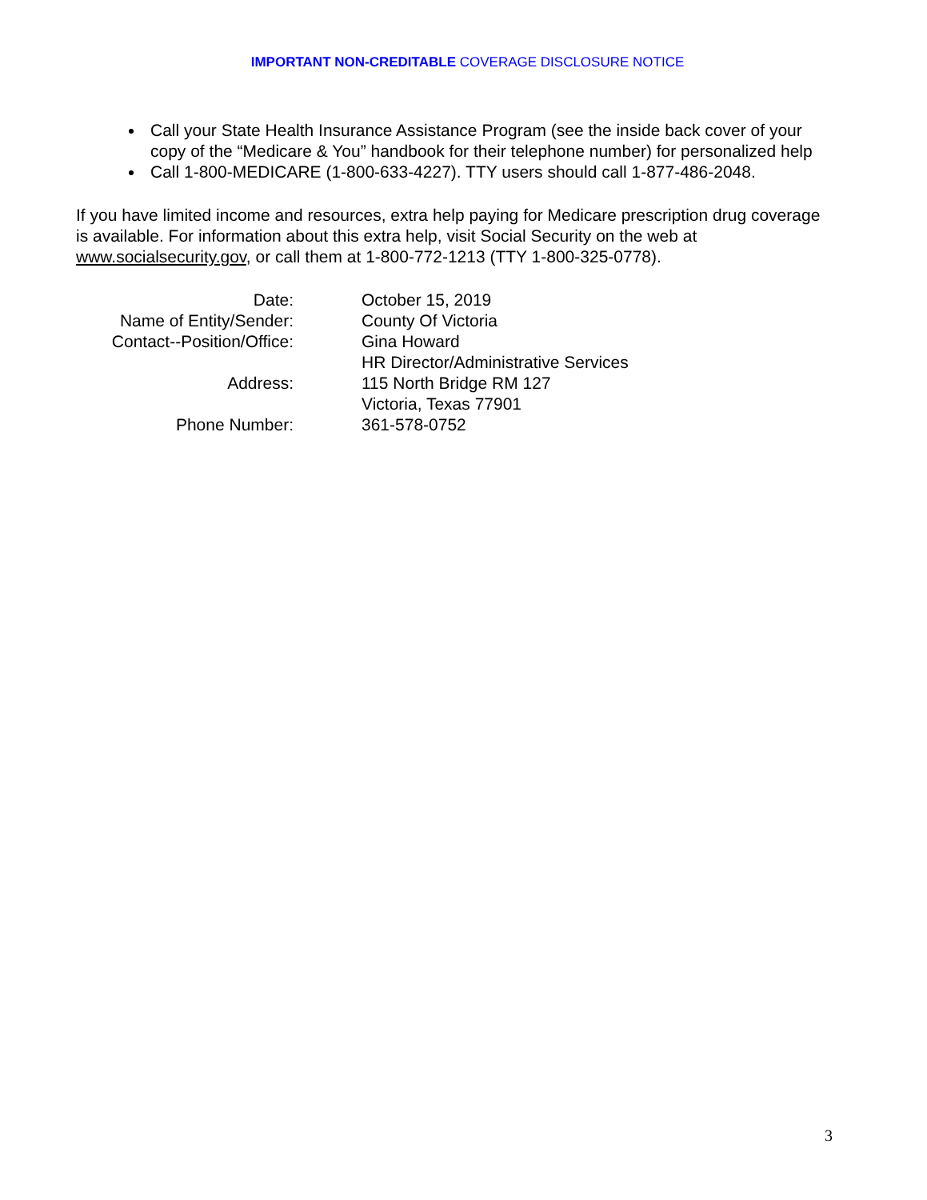IMPORTANT NON-CREDITABLE COVERAGE DISCLOSURE NOTICE
Call your State Health Insurance Assistance Program (see the inside back cover of your copy of the “Medicare & You” handbook for their telephone number) for personalized help
Call 1-800-MEDICARE (1-800-633-4227). TTY users should call 1-877-486-2048.
If you have limited income and resources, extra help paying for Medicare prescription drug coverage is available. For information about this extra help, visit Social Security on the web at www.socialsecurity.gov, or call them at 1-800-772-1213 (TTY 1-800-325-0778).
| Date: | October 15, 2019 |
| Name of Entity/Sender: | County Of Victoria |
| Contact--Position/Office: | Gina Howard |
| | HR Director/Administrative Services |
| Address: | 115 North Bridge RM 127 |
| | Victoria, Texas 77901 |
| Phone Number: | 361-578-0752 |
3